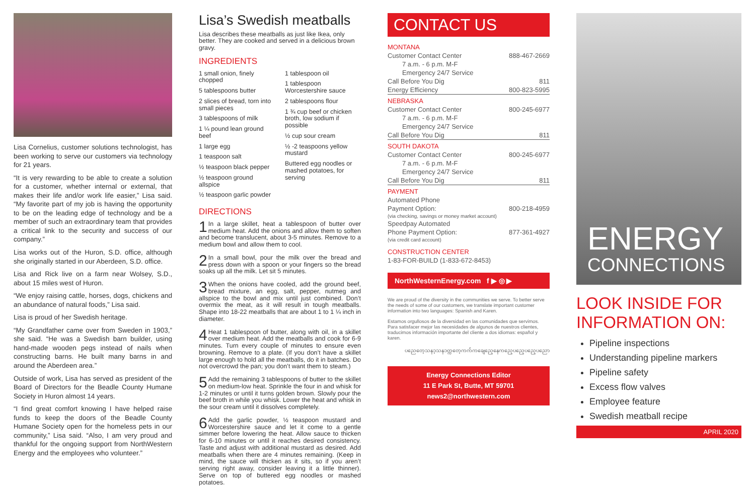Lisa Cornelius, customer solutions technologist, has been working to serve our customers via technology for 21 years.
“It is very rewarding to be able to create a solution for a customer, whether internal or external, that makes their life and/or work life easier,” Lisa said. “My favorite part of my job is having the opportunity to be on the leading edge of technology and be a member of such an extraordinary team that provides a critical link to the security and success of our company.”
Lisa works out of the Huron, S.D. office, although she originally started in our Aberdeen, S.D. office.
Lisa and Rick live on a farm near Wolsey, S.D., about 15 miles west of Huron.
“We enjoy raising cattle, horses, dogs, chickens and an abundance of natural foods,” Lisa said.
Lisa is proud of her Swedish heritage.
“My Grandfather came over from Sweden in 1903,” she said. “He was a Swedish barn builder, using hand-made wooden pegs instead of nails when constructing barns. He built many barns in and around the Aberdeen area.”
Outside of work, Lisa has served as president of the Board of Directors for the Beadle County Humane Society in Huron almost 14 years.
“I find great comfort knowing I have helped raise funds to keep the doors of the Beadle County Humane Society open for the homeless pets in our community,” Lisa said. “Also, I am very proud and thankful for the ongoing support from NorthWestern Energy and the employees who volunteer.”
Lisa’s Swedish meatballs
Lisa describes these meatballs as just like Ikea, only better. They are cooked and served in a delicious brown gravy.
INGREDIENTS
1 small onion, finely chopped
5 tablespoons butter
2 slices of bread, torn into small pieces
3 tablespoons of milk
1 ¼ pound lean ground beef
1 large egg
1 teaspoon salt
½ teaspoon black pepper
½ teaspoon ground allspice
½ teaspoon garlic powder
1 tablespoon oil
1 tablespoon Worcestershire sauce
2 tablespoons flour
1 ¾ cup beef or chicken broth, low sodium if possible
½ cup sour cream
½ -2 teaspoons yellow mustard
Buttered egg noodles or mashed potatoes, for serving
DIRECTIONS
1 In a large skillet, heat a tablespoon of butter over medium heat. Add the onions and allow them to soften and become translucent, about 3-5 minutes. Remove to a medium bowl and allow them to cool.
2 In a small bowl, pour the milk over the bread and press down with a spoon or your fingers so the bread soaks up all the milk. Let sit 5 minutes.
3 When the onions have cooled, add the ground beef, bread mixture, an egg, salt, pepper, nutmeg and allspice to the bowl and mix until just combined. Don’t overmix the meat, as it will result in tough meatballs. Shape into 18-22 meatballs that are about 1 to 1 ¼ inch in diameter.
4 Heat 1 tablespoon of butter, along with oil, in a skillet over medium heat. Add the meatballs and cook for 6-9 minutes. Turn every couple of minutes to ensure even browning. Remove to a plate. (If you don’t have a skillet large enough to hold all the meatballs, do it in batches. Do not overcrowd the pan; you don’t want them to steam.)
5 Add the remaining 3 tablespoons of butter to the skillet on medium-low heat. Sprinkle the four in and whisk for 1-2 minutes or until it turns golden brown. Slowly pour the beef broth in while you whisk. Lower the heat and whisk in the sour cream until it dissolves completely.
6 Add the garlic powder, ½ teaspoon mustard and Worcestershire sauce and let it come to a gentle simmer before lowering the heat. Allow sauce to thicken for 6-10 minutes or until it reaches desired consistency. Taste and adjust with additional mustard as desired. Add meatballs when there are 4 minutes remaining. (Keep in mind, the sauce will thicken as it sits, so if you aren’t serving right away, consider leaving it a little thinner). Serve on top of buttered egg noodles or mashed potatoes.
CONTACT US
| MONTANA | |
| Customer Contact Center | 888-467-2669 |
| 7 a.m. - 6 p.m. M-F | |
| Emergency 24/7 Service | |
| Call Before You Dig | 811 |
| Energy Efficiency | 800-823-5995 |
| NEBRASKA | |
| Customer Contact Center | 800-245-6977 |
| 7 a.m. - 6 p.m. M-F | |
| Emergency 24/7 Service | |
| Call Before You Dig | 811 |
| SOUTH DAKOTA | |
| Customer Contact Center | 800-245-6977 |
| 7 a.m. - 6 p.m. M-F | |
| Emergency 24/7 Service | |
| Call Before You Dig | 811 |
| PAYMENT | |
| Automated Phone | |
| Payment Option: | 800-218-4959 |
| (via checking, savings or money market account) | |
| Speedpay Automated | |
| Phone Payment Option: | 877-361-4927 |
| (via credit card account) | |
| CONSTRUCTION CENTER | |
| 1-83-FOR-BUILD (1-833-672-8453) | |
NorthWesternEnergy.com f ▶ ◎ ▶
We are proud of the diversity in the communities we serve. To better serve the needs of some of our customers, we translate important customer information into two languages: Spanish and Karen.
Estamos orgullosos de la diversidad en las comunidades que servimos. Para satisfacer mejor las necesidades de algunos de nuestros clientes, traducimos información importante del cliente a dos idiomas: español y karen.
ပညေတေ့သနၥ့သနၥတ္ကတေ့ကက်ံကချေညေ့နေကညေ့ပညေ့ပညေ့ပညော
Energy Connections Editor
11 E Park St, Butte, MT 59701
news2@northwestern.com
ENERGY
CONNECTIONS
LOOK INSIDE FOR INFORMATION ON:
Pipeline inspections
Understanding pipeline markers
Pipeline safety
Excess flow valves
Employee feature
Swedish meatball recipe
APRIL 2020